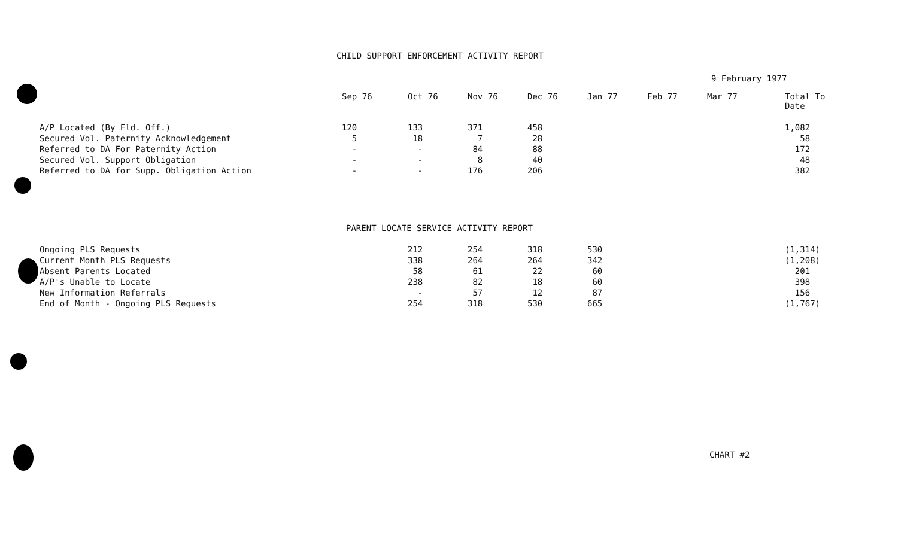CHILD SUPPORT ENFORCEMENT ACTIVITY REPORT
9 February 1977
| | Sep 76 | Oct 76 | Nov 76 | Dec 76 | Jan 77 | Feb 77 | Mar 77 | Total To Date |
| --- | --- | --- | --- | --- | --- | --- | --- | --- |
| A/P Located (By Fld. Off.) | 120 | 133 | 371 | 458 | | | | 1,082 |
| Secured Vol. Paternity Acknowledgement | 5 | 18 | 7 | 28 | | | | 58 |
| Referred to DA For Paternity Action | - | - | 84 | 88 | | | | 172 |
| Secured Vol. Support Obligation | - | - | 8 | 40 | | | | 48 |
| Referred to DA for Supp. Obligation Action | - | - | 176 | 206 | | | | 382 |
PARENT LOCATE SERVICE ACTIVITY REPORT
| Ongoing PLS Requests | 212 | 254 | 318 | 530 | (1,314) |
| Current Month PLS Requests | 338 | 264 | 264 | 342 | (1,208) |
| Absent Parents Located | 58 | 61 | 22 | 60 | 201 |
| A/P's Unable to Locate | 238 | 82 | 18 | 60 | 398 |
| New Information Referrals | - | 57 | 12 | 87 | 156 |
| End of Month - Ongoing PLS Requests | 254 | 318 | 530 | 665 | (1,767) |
CHART #2